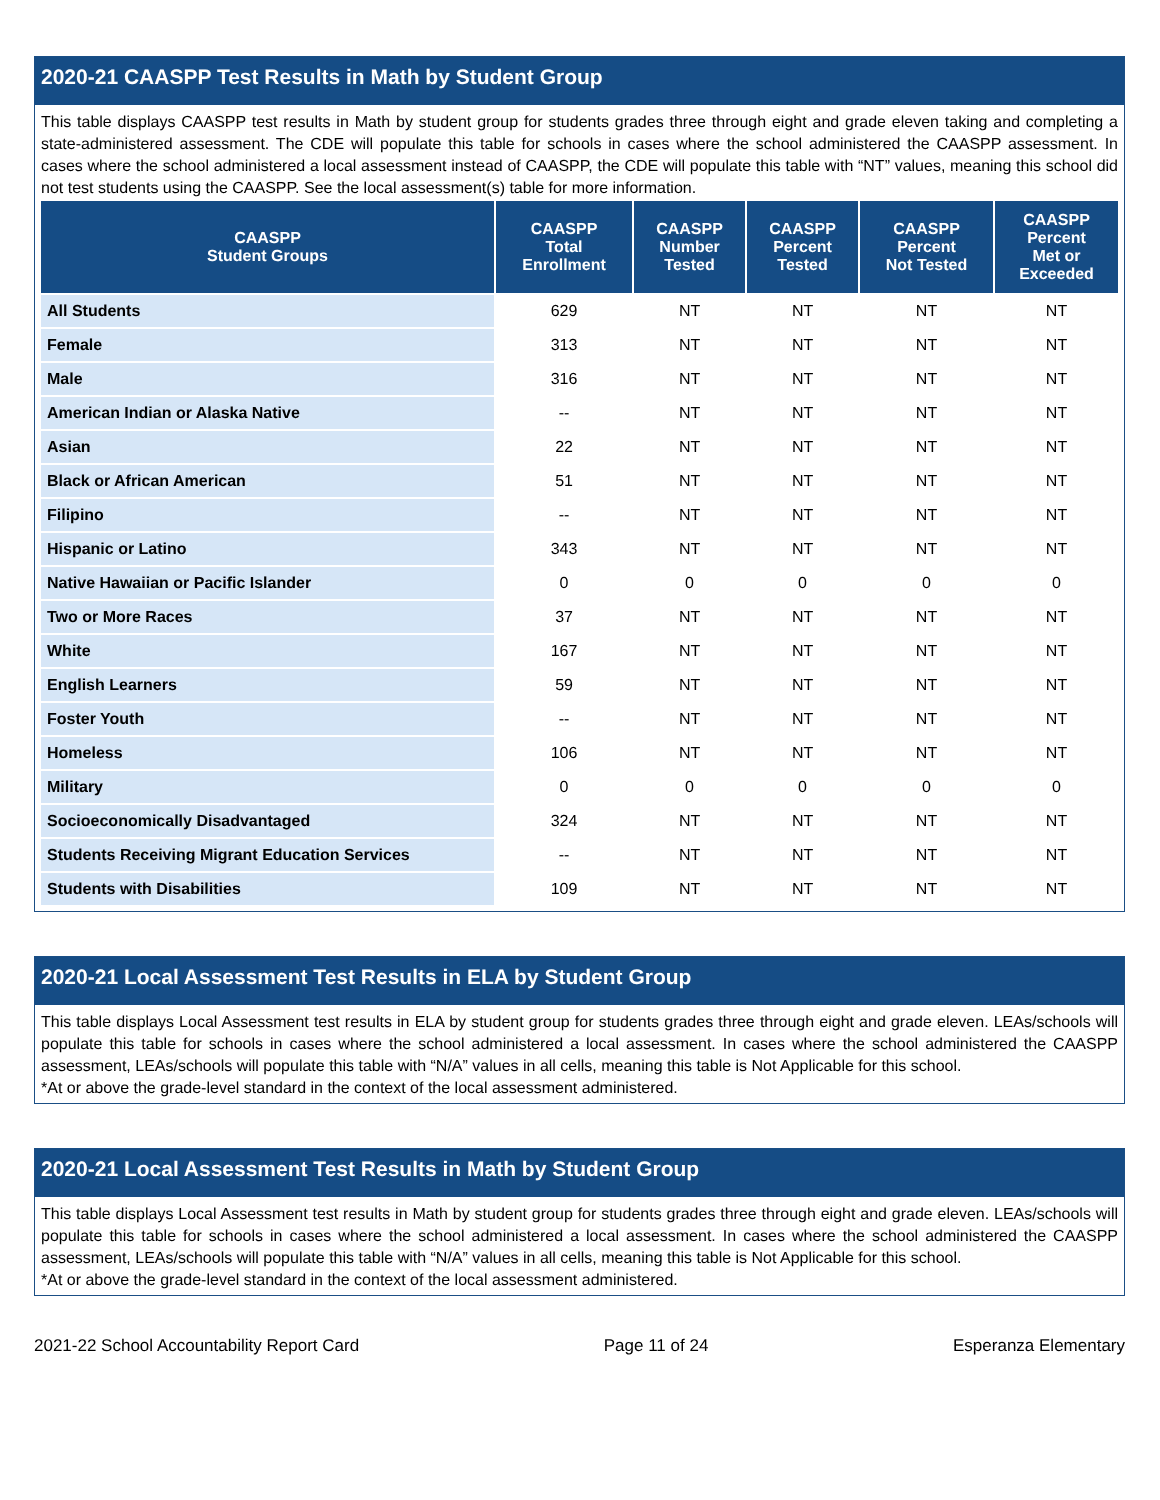2020-21 CAASPP Test Results in Math by Student Group
This table displays CAASPP test results in Math by student group for students grades three through eight and grade eleven taking and completing a state-administered assessment. The CDE will populate this table for schools in cases where the school administered the CAASPP assessment. In cases where the school administered a local assessment instead of CAASPP, the CDE will populate this table with “NT” values, meaning this school did not test students using the CAASPP. See the local assessment(s) table for more information.
| CAASPP Student Groups | CAASPP Total Enrollment | CAASPP Number Tested | CAASPP Percent Tested | CAASPP Percent Not Tested | CAASPP Percent Met or Exceeded |
| --- | --- | --- | --- | --- | --- |
| All Students | 629 | NT | NT | NT | NT |
| Female | 313 | NT | NT | NT | NT |
| Male | 316 | NT | NT | NT | NT |
| American Indian or Alaska Native | -- | NT | NT | NT | NT |
| Asian | 22 | NT | NT | NT | NT |
| Black or African American | 51 | NT | NT | NT | NT |
| Filipino | -- | NT | NT | NT | NT |
| Hispanic or Latino | 343 | NT | NT | NT | NT |
| Native Hawaiian or Pacific Islander | 0 | 0 | 0 | 0 | 0 |
| Two or More Races | 37 | NT | NT | NT | NT |
| White | 167 | NT | NT | NT | NT |
| English Learners | 59 | NT | NT | NT | NT |
| Foster Youth | -- | NT | NT | NT | NT |
| Homeless | 106 | NT | NT | NT | NT |
| Military | 0 | 0 | 0 | 0 | 0 |
| Socioeconomically Disadvantaged | 324 | NT | NT | NT | NT |
| Students Receiving Migrant Education Services | -- | NT | NT | NT | NT |
| Students with Disabilities | 109 | NT | NT | NT | NT |
2020-21 Local Assessment Test Results in ELA by Student Group
This table displays Local Assessment test results in ELA by student group for students grades three through eight and grade eleven. LEAs/schools will populate this table for schools in cases where the school administered a local assessment. In cases where the school administered the CAASPP assessment, LEAs/schools will populate this table with “N/A” values in all cells, meaning this table is Not Applicable for this school.
*At or above the grade-level standard in the context of the local assessment administered.
2020-21 Local Assessment Test Results in Math by Student Group
This table displays Local Assessment test results in Math by student group for students grades three through eight and grade eleven. LEAs/schools will populate this table for schools in cases where the school administered a local assessment. In cases where the school administered the CAASPP assessment, LEAs/schools will populate this table with “N/A” values in all cells, meaning this table is Not Applicable for this school.
*At or above the grade-level standard in the context of the local assessment administered.
2021-22 School Accountability Report Card Page 11 of 24 Esperanza Elementary